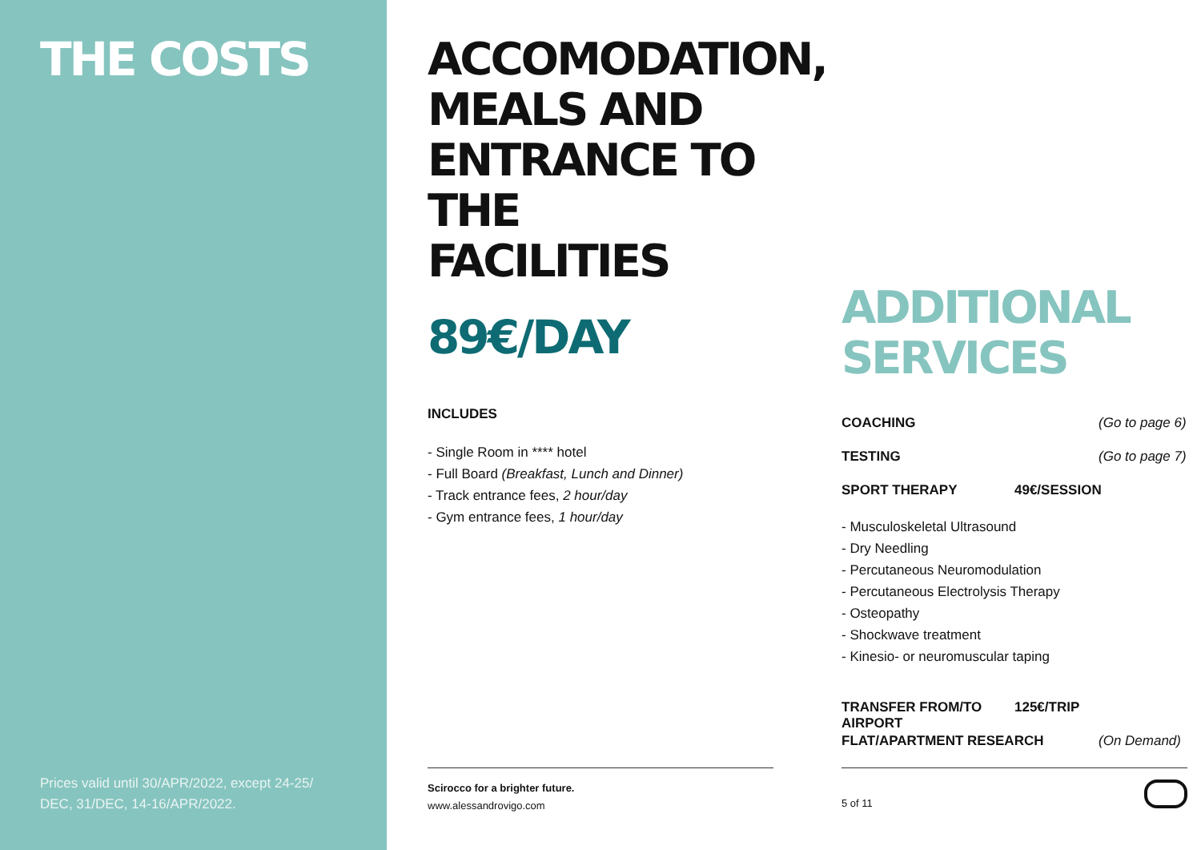THE COSTS
Prices valid until 30/APR/2022, except 24-25/ DEC, 31/DEC, 14-16/APR/2022.
ACCOMODATION,
MEALS AND
ENTRANCE TO THE
FACILITIES
89€/DAY
INCLUDES
- Single Room in **** hotel
- Full Board (Breakfast, Lunch and Dinner)
- Track entrance fees, 2 hour/day
- Gym entrance fees, 1 hour/day
Scirocco for a brighter future.
www.alessandrovigo.com
ADDITIONAL
SERVICES
COACHING (Go to page 6)
TESTING (Go to page 7)
SPORT THERAPY 49€/SESSION
- Musculoskeletal Ultrasound
- Dry Needling
- Percutaneous Neuromodulation
- Percutaneous Electrolysis Therapy
- Osteopathy
- Shockwave treatment
- Kinesio- or neuromuscular taping
TRANSFER FROM/TO AIRPORT 125€/TRIP
FLAT/APARTMENT RESEARCH (On Demand)
5 of 11